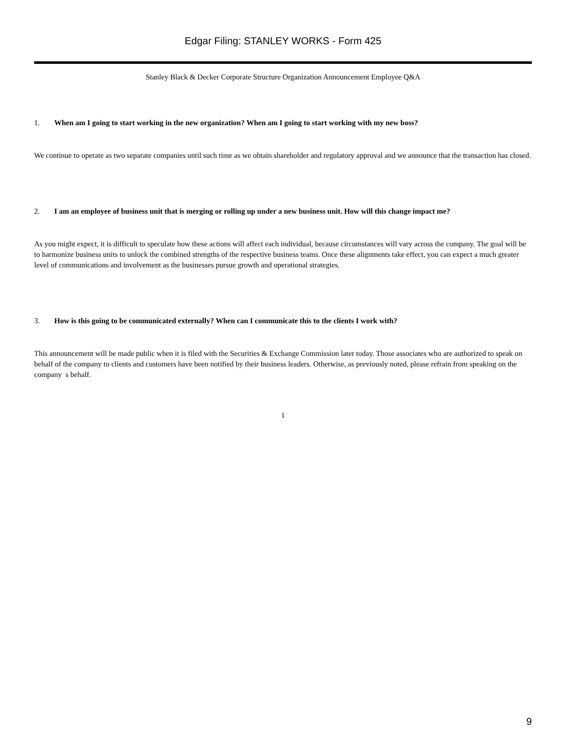Edgar Filing: STANLEY WORKS - Form 425
Stanley Black & Decker Corporate Structure Organization Announcement Employee Q&A
1. When am I going to start working in the new organization? When am I going to start working with my new boss?
We continue to operate as two separate companies until such time as we obtain shareholder and regulatory approval and we announce that the transaction has closed.
2. I am an employee of business unit that is merging or rolling up under a new business unit. How will this change impact me?
As you might expect, it is difficult to speculate how these actions will affect each individual, because circumstances will vary across the company. The goal will be to harmonize business units to unlock the combined strengths of the respective business teams. Once these alignments take effect, you can expect a much greater level of communications and involvement as the businesses pursue growth and operational strategies.
3. How is this going to be communicated externally? When can I communicate this to the clients I work with?
This announcement will be made public when it is filed with the Securities & Exchange Commission later today. Those associates who are authorized to speak on behalf of the company to clients and customers have been notified by their business leaders. Otherwise, as previously noted, please refrain from speaking on the company s behalf.
1
9